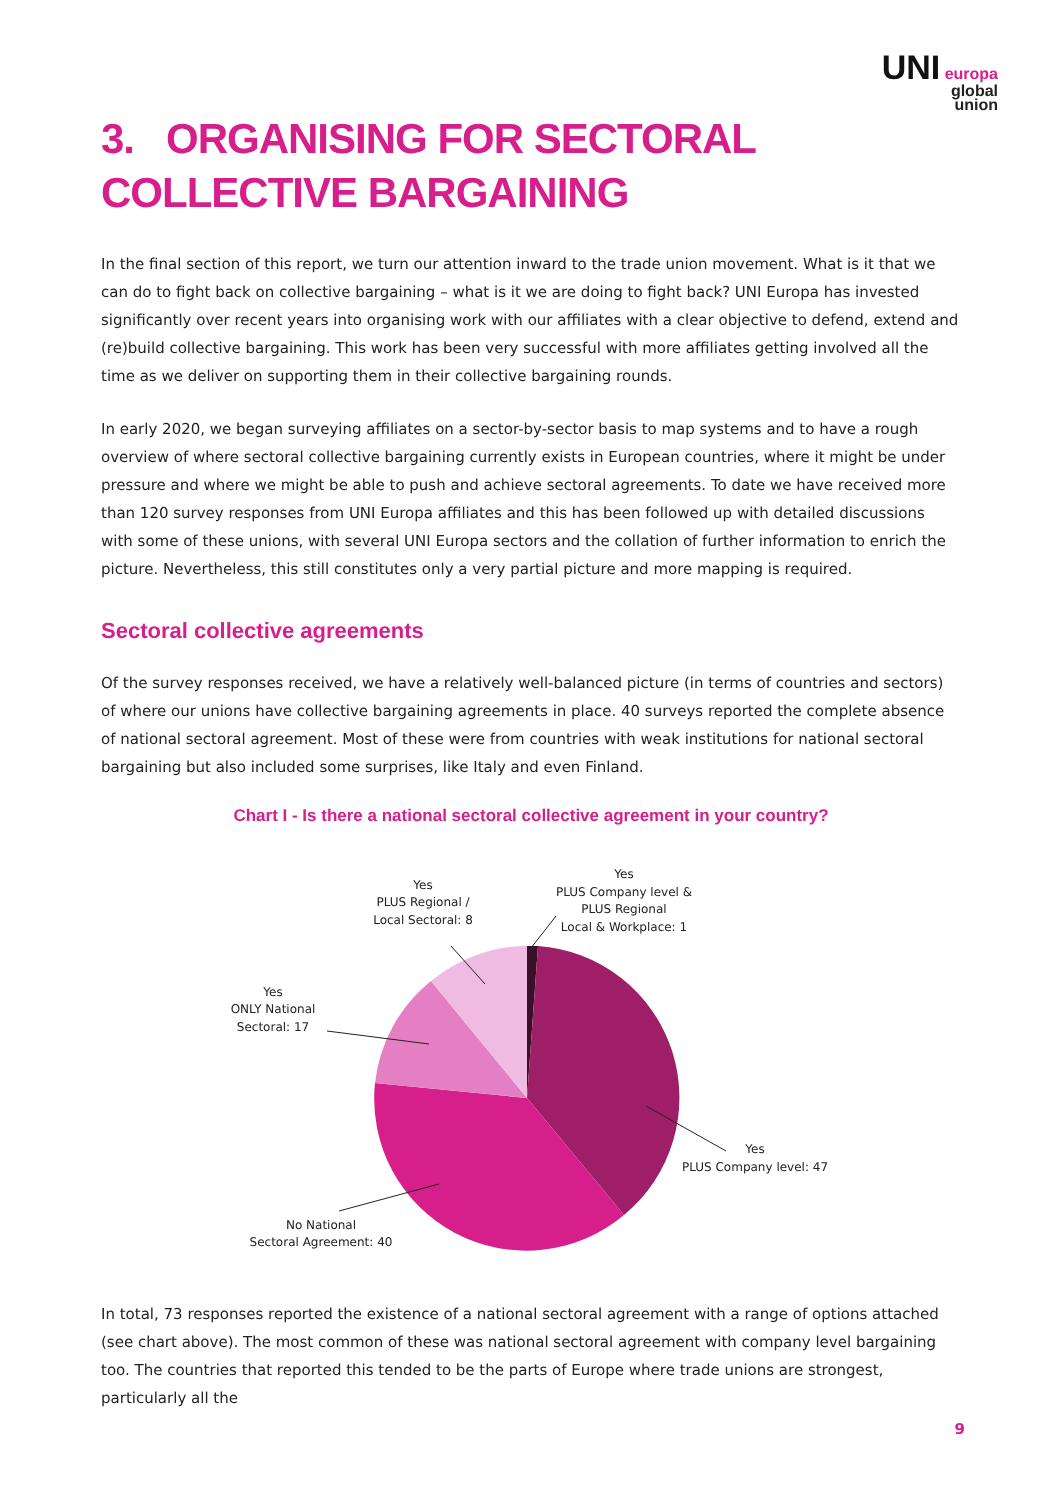UNI europa
global
union
3. ORGANISING FOR SECTORAL COLLECTIVE BARGAINING
In the final section of this report, we turn our attention inward to the trade union movement. What is it that we can do to fight back on collective bargaining – what is it we are doing to fight back? UNI Europa has invested significantly over recent years into organising work with our affiliates with a clear objective to defend, extend and (re)build collective bargaining. This work has been very successful with more affiliates getting involved all the time as we deliver on supporting them in their collective bargaining rounds.
In early 2020, we began surveying affiliates on a sector-by-sector basis to map systems and to have a rough overview of where sectoral collective bargaining currently exists in European countries, where it might be under pressure and where we might be able to push and achieve sectoral agreements. To date we have received more than 120 survey responses from UNI Europa affiliates and this has been followed up with detailed discussions with some of these unions, with several UNI Europa sectors and the collation of further information to enrich the picture. Nevertheless, this still constitutes only a very partial picture and more mapping is required.
Sectoral collective agreements
Of the survey responses received, we have a relatively well-balanced picture (in terms of countries and sectors) of where our unions have collective bargaining agreements in place. 40 surveys reported the complete absence of national sectoral agreement. Most of these were from countries with weak institutions for national sectoral bargaining but also included some surprises, like Italy and even Finland.
Chart I - Is there a national sectoral collective agreement in your country?
Yes
PLUS Company level &
PLUS Regional
Local & Workplace: 1
Yes
PLUS Regional /
Local Sectoral: 8
Yes
ONLY National
Sectoral: 17
Yes
PLUS Company level: 47
No National
Sectoral Agreement: 40
In total, 73 responses reported the existence of a national sectoral agreement with a range of options attached (see chart above). The most common of these was national sectoral agreement with company level bargaining too. The countries that reported this tended to be the parts of Europe where trade unions are strongest, particularly all the
9